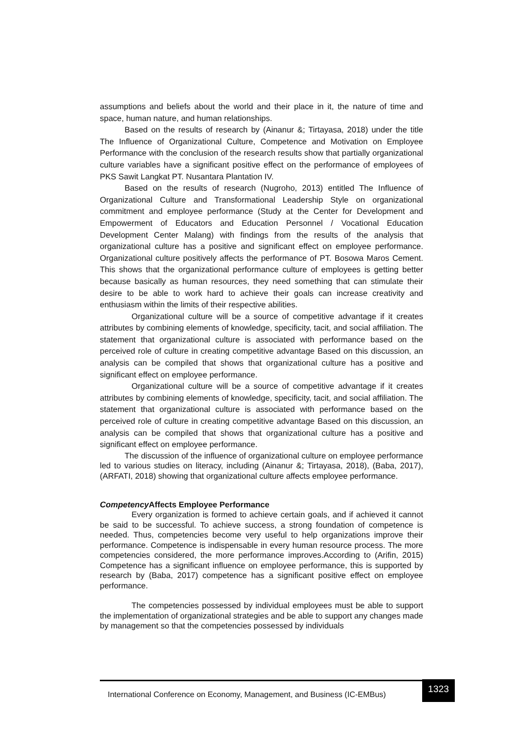assumptions and beliefs about the world and their place in it, the nature of time and space, human nature, and human relationships.
Based on the results of research by (Ainanur &; Tirtayasa, 2018) under the title The Influence of Organizational Culture, Competence and Motivation on Employee Performance with the conclusion of the research results show that partially organizational culture variables have a significant positive effect on the performance of employees of PKS Sawit Langkat PT. Nusantara Plantation IV.
Based on the results of research (Nugroho, 2013) entitled The Influence of Organizational Culture and Transformational Leadership Style on organizational commitment and employee performance (Study at the Center for Development and Empowerment of Educators and Education Personnel / Vocational Education Development Center Malang) with findings from the results of the analysis that organizational culture has a positive and significant effect on employee performance. Organizational culture positively affects the performance of PT. Bosowa Maros Cement. This shows that the organizational performance culture of employees is getting better because basically as human resources, they need something that can stimulate their desire to be able to work hard to achieve their goals can increase creativity and enthusiasm within the limits of their respective abilities.
Organizational culture will be a source of competitive advantage if it creates attributes by combining elements of knowledge, specificity, tacit, and social affiliation. The statement that organizational culture is associated with performance based on the perceived role of culture in creating competitive advantage Based on this discussion, an analysis can be compiled that shows that organizational culture has a positive and significant effect on employee performance.
Organizational culture will be a source of competitive advantage if it creates attributes by combining elements of knowledge, specificity, tacit, and social affiliation. The statement that organizational culture is associated with performance based on the perceived role of culture in creating competitive advantage Based on this discussion, an analysis can be compiled that shows that organizational culture has a positive and significant effect on employee performance.
The discussion of the influence of organizational culture on employee performance led to various studies on literacy, including (Ainanur &; Tirtayasa, 2018), (Baba, 2017), (ARFATI, 2018) showing that organizational culture affects employee performance.
Competency Affects Employee Performance
Every organization is formed to achieve certain goals, and if achieved it cannot be said to be successful. To achieve success, a strong foundation of competence is needed. Thus, competencies become very useful to help organizations improve their performance. Competence is indispensable in every human resource process. The more competencies considered, the more performance improves.According to (Arifin, 2015) Competence has a significant influence on employee performance, this is supported by research by (Baba, 2017) competence has a significant positive effect on employee performance.
The competencies possessed by individual employees must be able to support the implementation of organizational strategies and be able to support any changes made by management so that the competencies possessed by individuals
International Conference on Economy, Management, and Business (IC-EMBus)
1323